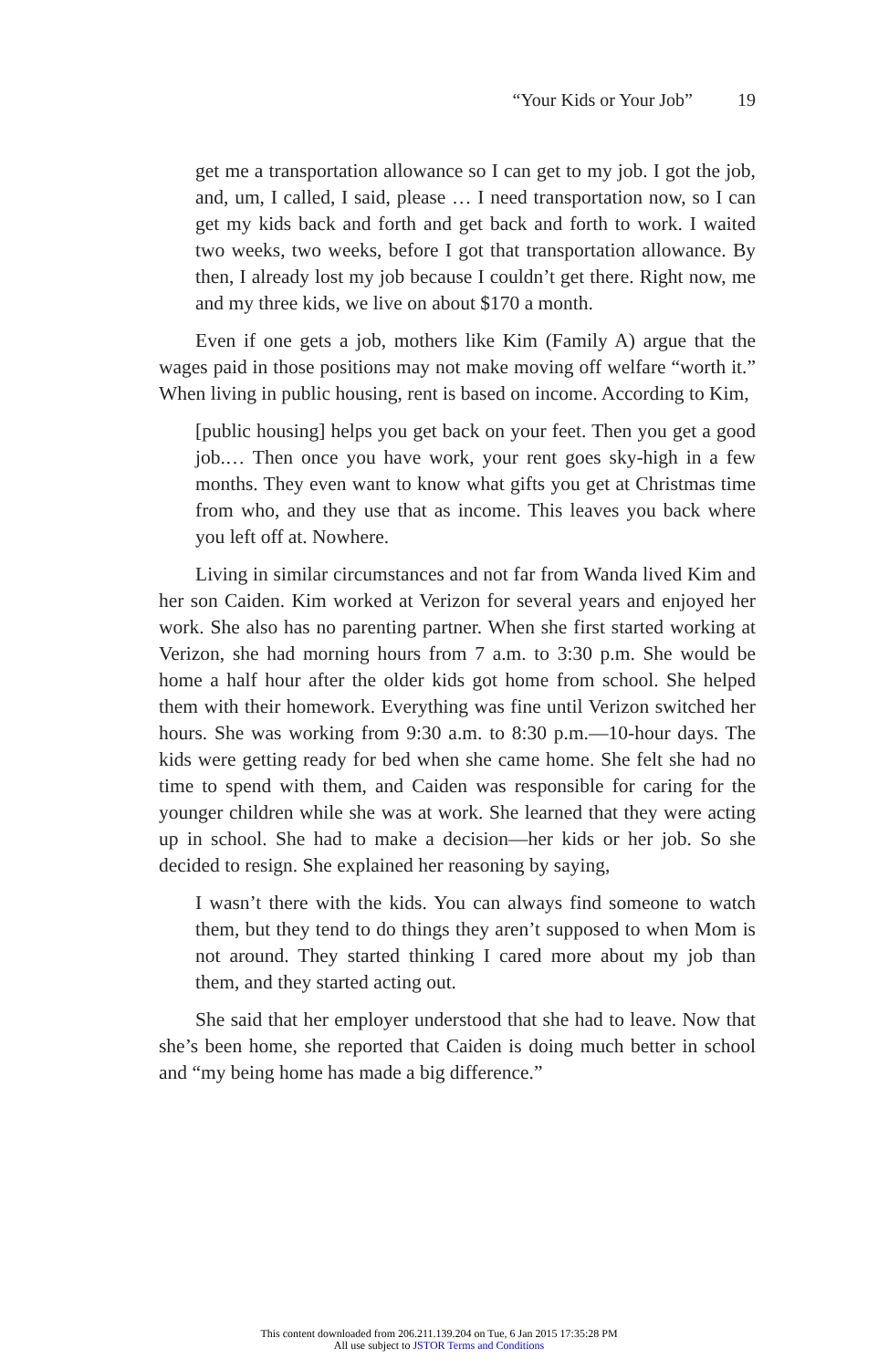“Your Kids or Your Job” 19
get me a transportation allowance so I can get to my job. I got the job, and, um, I called, I said, please … I need transportation now, so I can get my kids back and forth and get back and forth to work. I waited two weeks, two weeks, before I got that transportation allowance. By then, I already lost my job because I couldn’t get there. Right now, me and my three kids, we live on about $170 a month.
Even if one gets a job, mothers like Kim (Family A) argue that the wages paid in those positions may not make moving off welfare “worth it.” When living in public housing, rent is based on income. According to Kim,
[public housing] helps you get back on your feet. Then you get a good job.… Then once you have work, your rent goes sky-high in a few months. They even want to know what gifts you get at Christmas time from who, and they use that as income. This leaves you back where you left off at. Nowhere.
Living in similar circumstances and not far from Wanda lived Kim and her son Caiden. Kim worked at Verizon for several years and enjoyed her work. She also has no parenting partner. When she first started working at Verizon, she had morning hours from 7 a.m. to 3:30 p.m. She would be home a half hour after the older kids got home from school. She helped them with their homework. Everything was fine until Verizon switched her hours. She was working from 9:30 a.m. to 8:30 p.m.—10-hour days. The kids were getting ready for bed when she came home. She felt she had no time to spend with them, and Caiden was responsible for caring for the younger children while she was at work. She learned that they were acting up in school. She had to make a decision—her kids or her job. So she decided to resign. She explained her reasoning by saying,
I wasn’t there with the kids. You can always find someone to watch them, but they tend to do things they aren’t supposed to when Mom is not around. They started thinking I cared more about my job than them, and they started acting out.
She said that her employer understood that she had to leave. Now that she’s been home, she reported that Caiden is doing much better in school and “my being home has made a big difference.”
This content downloaded from 206.211.139.204 on Tue, 6 Jan 2015 17:35:28 PM
All use subject to JSTOR Terms and Conditions